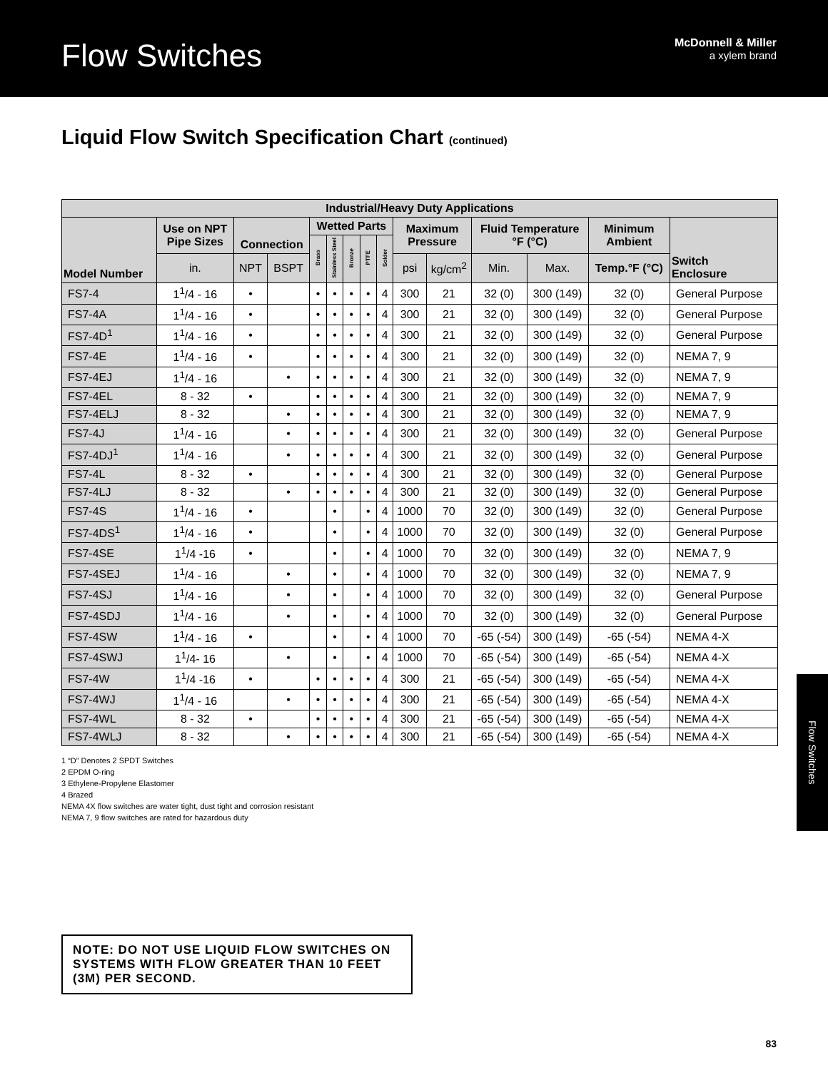Flow Switches
McDonnell & Miller
a xylem brand
Liquid Flow Switch Specification Chart (continued)
| Industrial/Heavy Duty Applications | | | | | | | | | | | | | | |
| --- | --- | --- | --- | --- | --- | --- | --- | --- | --- | --- | --- | --- | --- | --- |
| Model Number | Use on NPT Pipe Sizes | Connection | | Wetted Parts | | | | | Maximum Pressure | | Fluid Temperature °F (°C) | | Minimum Ambient | Switch Enclosure |
| | | | | Brass | Stainless Steel | Bronze | PTFE | Solder | | | | | | |
| | in. | NPT | BSPT | | | | | | psi | kg/cm<sup>2</sup> | Min. | Max. | Temp.°F (°C) | |
| FS7-4 | 1<sup>1</sup>/4 - 16 | • | | • | • | • | • | 4 | 300 | 21 | 32 (0) | 300 (149) | 32 (0) | General Purpose |
| FS7-4A | 1<sup>1</sup>/4 - 16 | • | | • | • | • | • | 4 | 300 | 21 | 32 (0) | 300 (149) | 32 (0) | General Purpose |
| FS7-4D<sup>1</sup> | 1<sup>1</sup>/4 - 16 | • | | • | • | • | • | 4 | 300 | 21 | 32 (0) | 300 (149) | 32 (0) | General Purpose |
| FS7-4E | 1<sup>1</sup>/4 - 16 | • | | • | • | • | • | 4 | 300 | 21 | 32 (0) | 300 (149) | 32 (0) | NEMA 7, 9 |
| FS7-4EJ | 1<sup>1</sup>/4 - 16 | | • | • | • | • | • | 4 | 300 | 21 | 32 (0) | 300 (149) | 32 (0) | NEMA 7, 9 |
| FS7-4EL | 8 - 32 | • | | • | • | • | • | 4 | 300 | 21 | 32 (0) | 300 (149) | 32 (0) | NEMA 7, 9 |
| FS7-4ELJ | 8 - 32 | | • | • | • | • | • | 4 | 300 | 21 | 32 (0) | 300 (149) | 32 (0) | NEMA 7, 9 |
| FS7-4J | 1<sup>1</sup>/4 - 16 | | • | • | • | • | • | 4 | 300 | 21 | 32 (0) | 300 (149) | 32 (0) | General Purpose |
| FS7-4DJ<sup>1</sup> | 1<sup>1</sup>/4 - 16 | | • | • | • | • | • | 4 | 300 | 21 | 32 (0) | 300 (149) | 32 (0) | General Purpose |
| FS7-4L | 8 - 32 | • | | • | • | • | • | 4 | 300 | 21 | 32 (0) | 300 (149) | 32 (0) | General Purpose |
| FS7-4LJ | 8 - 32 | | • | • | • | • | • | 4 | 300 | 21 | 32 (0) | 300 (149) | 32 (0) | General Purpose |
| FS7-4S | 1<sup>1</sup>/4 - 16 | • | | | • | | • | 4 | 1000 | 70 | 32 (0) | 300 (149) | 32 (0) | General Purpose |
| FS7-4DS<sup>1</sup> | 1<sup>1</sup>/4 - 16 | • | | | • | | • | 4 | 1000 | 70 | 32 (0) | 300 (149) | 32 (0) | General Purpose |
| FS7-4SE | 1<sup>1</sup>/4 -16 | • | | | • | | • | 4 | 1000 | 70 | 32 (0) | 300 (149) | 32 (0) | NEMA 7, 9 |
| FS7-4SEJ | 1<sup>1</sup>/4 - 16 | | • | | • | | • | 4 | 1000 | 70 | 32 (0) | 300 (149) | 32 (0) | NEMA 7, 9 |
| FS7-4SJ | 1<sup>1</sup>/4 - 16 | | • | | • | | • | 4 | 1000 | 70 | 32 (0) | 300 (149) | 32 (0) | General Purpose |
| FS7-4SDJ | 1<sup>1</sup>/4 - 16 | | • | | • | | • | 4 | 1000 | 70 | 32 (0) | 300 (149) | 32 (0) | General Purpose |
| FS7-4SW | 1<sup>1</sup>/4 - 16 | • | | | • | | • | 4 | 1000 | 70 | -65 (-54) | 300 (149) | -65 (-54) | NEMA 4-X |
| FS7-4SWJ | 1<sup>1</sup>/4- 16 | | • | | • | | • | 4 | 1000 | 70 | -65 (-54) | 300 (149) | -65 (-54) | NEMA 4-X |
| FS7-4W | 1<sup>1</sup>/4 -16 | • | | • | • | • | • | 4 | 300 | 21 | -65 (-54) | 300 (149) | -65 (-54) | NEMA 4-X |
| FS7-4WJ | 1<sup>1</sup>/4 - 16 | | • | • | • | • | • | 4 | 300 | 21 | -65 (-54) | 300 (149) | -65 (-54) | NEMA 4-X |
| FS7-4WL | 8 - 32 | • | | • | • | • | • | 4 | 300 | 21 | -65 (-54) | 300 (149) | -65 (-54) | NEMA 4-X |
| FS7-4WLJ | 8 - 32 | | • | • | • | • | • | 4 | 300 | 21 | -65 (-54) | 300 (149) | -65 (-54) | NEMA 4-X |
1 “D” Denotes 2 SPDT Switches
2 EPDM O-ring
3 Ethylene-Propylene Elastomer
4 Brazed
NEMA 4X flow switches are water tight, dust tight and corrosion resistant
NEMA 7, 9 flow switches are rated for hazardous duty
NOTE: DO NOT USE LIQUID FLOW SWITCHES ON SYSTEMS WITH FLOW GREATER THAN 10 FEET (3M) PER SECOND.
Flow Switches
83